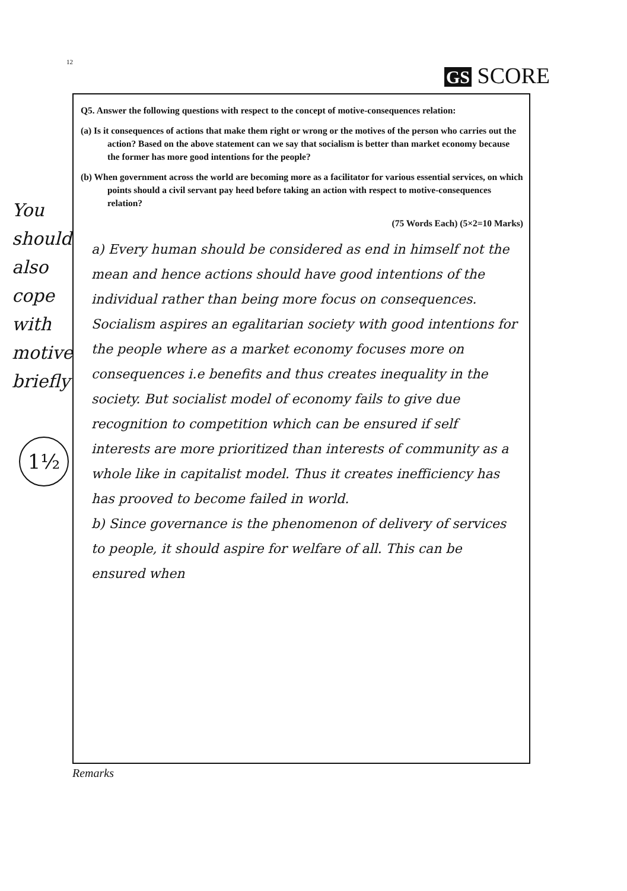12
GS SCORE
You should also cope with motive briefly
1½
Q5. Answer the following questions with respect to the concept of motive-consequences relation:
(a) Is it consequences of actions that make them right or wrong or the motives of the person who carries out the action? Based on the above statement can we say that socialism is better than market economy because the former has more good intentions for the people?
(b) When government across the world are becoming more as a facilitator for various essential services, on which points should a civil servant pay heed before taking an action with respect to motive-consequences relation?
(75 Words Each) (5×2=10 Marks)
a) Every human should be considered as end in himself not the mean and hence actions should have good intentions of the individual rather than being more focus on consequences. Socialism aspires an egalitarian society with good intentions for the people where as a market economy focuses more on consequences i.e benefits and thus creates inequality in the society. But socialist model of economy fails to give due recognition to competition which can be ensured if self interests are more prioritized than interests of community as a whole like in capitalist model. Thus it creates inefficiency has has prooved to become failed in world.
b) Since governance is the phenomenon of delivery of services to people, it should aspire for welfare of all. This can be ensured when
Remarks